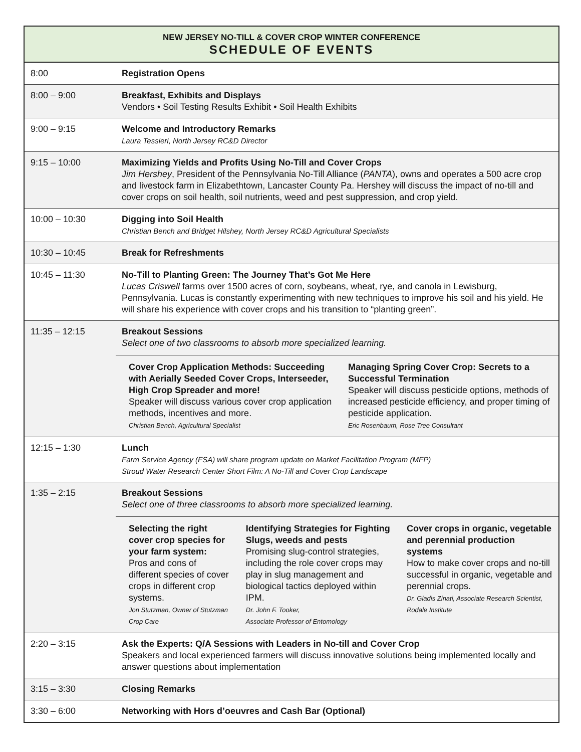NEW JERSEY NO-TILL & COVER CROP WINTER CONFERENCE
SCHEDULE OF EVENTS
| 8:00 | Registration Opens |
| 8:00 – 9:00 | Breakfast, Exhibits and Displays Vendors • Soil Testing Results Exhibit • Soil Health Exhibits |
| 9:00 – 9:15 | Welcome and Introductory Remarks Laura Tessieri, North Jersey RC&D Director |
| 9:15 – 10:00 | Maximizing Yields and Profits Using No-Till and Cover Crops Jim Hershey , President of the Pennsylvania No-Till Alliance ( PANTA ), owns and operates a 500 acre crop and livestock farm in Elizabethtown, Lancaster County Pa. Hershey will discuss the impact of no-till and cover crops on soil health, soil nutrients, weed and pest suppression, and crop yield. |
| 10:00 – 10:30 | Digging into Soil Health Christian Bench and Bridget Hilshey, North Jersey RC&D Agricultural Specialists |
| 10:30 – 10:45 | Break for Refreshments |
| 10:45 – 11:30 | No-Till to Planting Green: The Journey That’s Got Me Here Lucas Criswell farms over 1500 acres of corn, soybeans, wheat, rye, and canola in Lewisburg, Pennsylvania. Lucas is constantly experimenting with new techniques to improve his soil and his yield. He will share his experience with cover crops and his transition to “planting green”. |
| 11:35 – 12:15 | Breakout Sessions Select one of two classrooms to absorb more specialized learning. Cover Crop Application Methods: Succeeding with Aerially Seeded Cover Crops, Interseeder, High Crop Spreader and more! Speaker will discuss various cover crop application methods, incentives and more. Christian Bench, Agricultural Specialist Managing Spring Cover Crop: Secrets to a Successful Termination Speaker will discuss pesticide options, methods of increased pesticide efficiency, and proper timing of pesticide application. Eric Rosenbaum, Rose Tree Consultant |
| 12:15 – 1:30 | Lunch Farm Service Agency (FSA) will share program update on Market Facilitation Program (MFP) Stroud Water Research Center Short Film: A No-Till and Cover Crop Landscape |
| 1:35 – 2:15 | Breakout Sessions Select one of three classrooms to absorb more specialized learning. Selecting the right cover crop species for your farm system: Pros and cons of different species of cover crops in different crop systems. Jon Stutzman, Owner of Stutzman Crop Care Identifying Strategies for Fighting Slugs, weeds and pests Promising slug-control strategies, including the role cover crops may play in slug management and biological tactics deployed within IPM. Dr. John F. Tooker, Associate Professor of Entomology Cover crops in organic, vegetable and perennial production systems How to make cover crops and no-till successful in organic, vegetable and perennial crops. Dr. Gladis Zinati, Associate Research Scientist, Rodale Institute |
| 2:20 – 3:15 | Ask the Experts: Q/A Sessions with Leaders in No-till and Cover Crop Speakers and local experienced farmers will discuss innovative solutions being implemented locally and answer questions about implementation |
| 3:15 – 3:30 | Closing Remarks |
| 3:30 – 6:00 | Networking with Hors d’oeuvres and Cash Bar (Optional) |